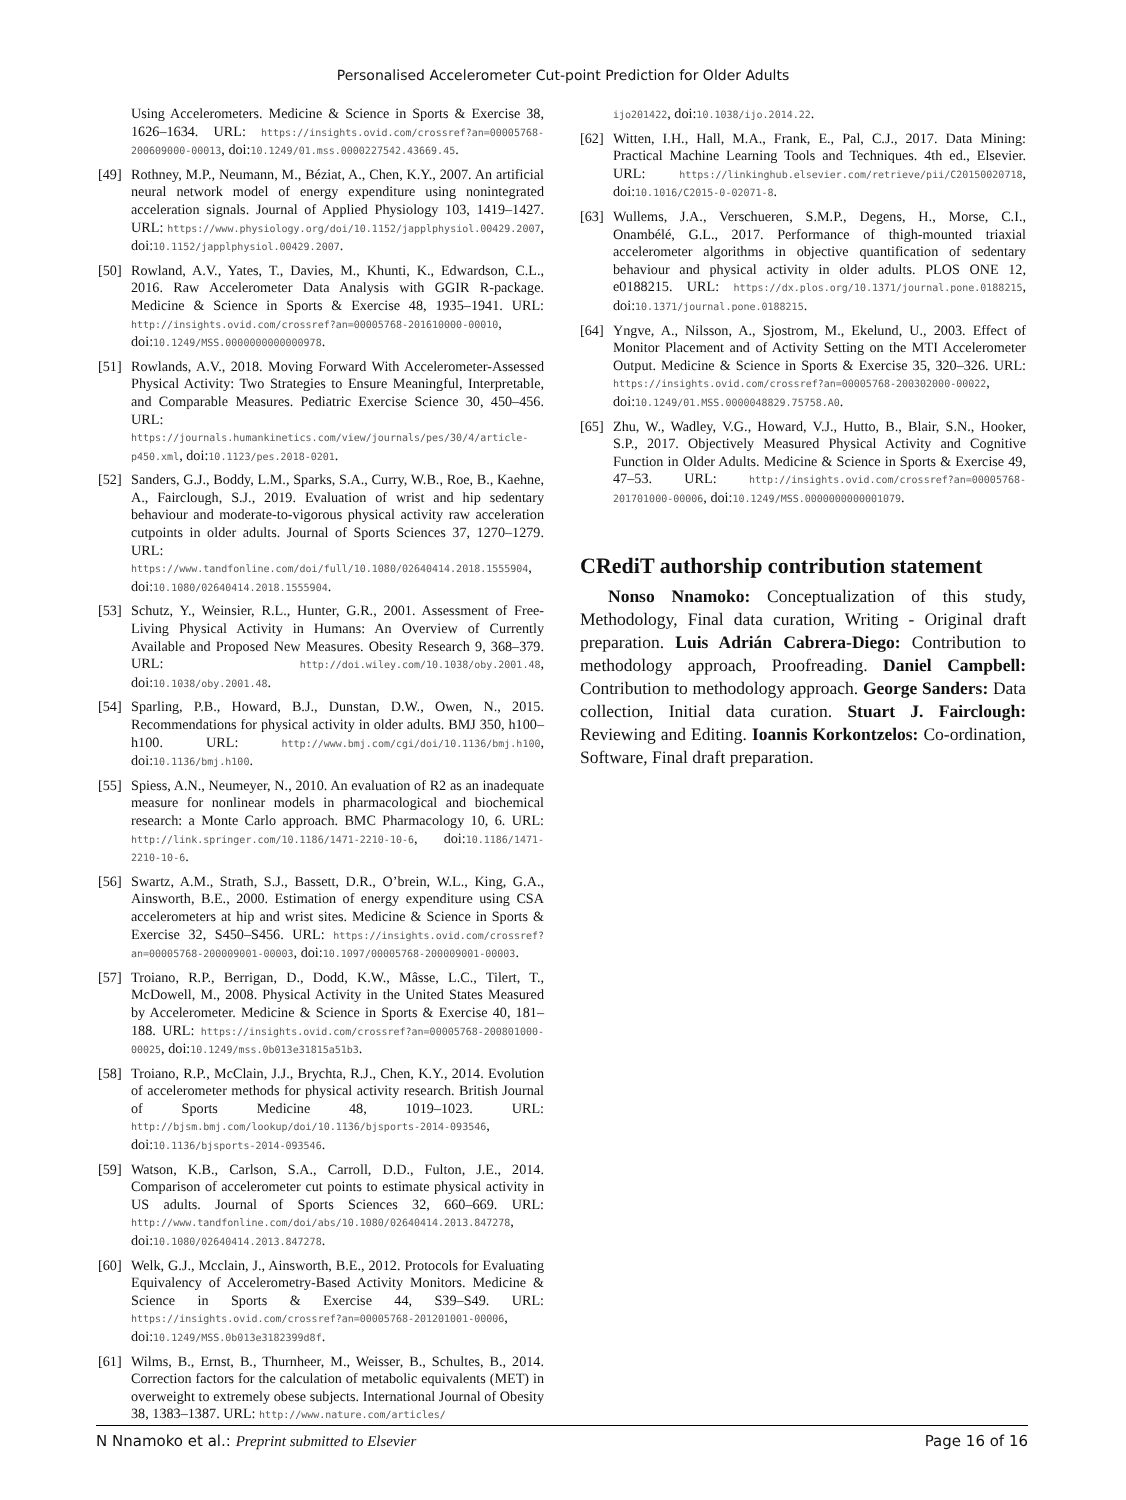Personalised Accelerometer Cut-point Prediction for Older Adults
Using Accelerometers. Medicine & Science in Sports & Exercise 38, 1626–1634. URL: https://insights.ovid.com/crossref?an=00005768-200609000-00013, doi:10.1249/01.mss.0000227542.43669.45.
[49] Rothney, M.P., Neumann, M., Béziat, A., Chen, K.Y., 2007. An artificial neural network model of energy expenditure using nonintegrated acceleration signals. Journal of Applied Physiology 103, 1419–1427. URL: https://www.physiology.org/doi/10.1152/japplphysiol.00429.2007, doi:10.1152/japplphysiol.00429.2007.
[50] Rowland, A.V., Yates, T., Davies, M., Khunti, K., Edwardson, C.L., 2016. Raw Accelerometer Data Analysis with GGIR R-package. Medicine & Science in Sports & Exercise 48, 1935–1941. URL: http://insights.ovid.com/crossref?an=00005768-201610000-00010, doi:10.1249/MSS.0000000000000978.
[51] Rowlands, A.V., 2018. Moving Forward With Accelerometer-Assessed Physical Activity: Two Strategies to Ensure Meaningful, Interpretable, and Comparable Measures. Pediatric Exercise Science 30, 450–456. URL: https://journals.humankinetics.com/view/journals/pes/30/4/article-p450.xml, doi:10.1123/pes.2018-0201.
[52] Sanders, G.J., Boddy, L.M., Sparks, S.A., Curry, W.B., Roe, B., Kaehne, A., Fairclough, S.J., 2019. Evaluation of wrist and hip sedentary behaviour and moderate-to-vigorous physical activity raw acceleration cutpoints in older adults. Journal of Sports Sciences 37, 1270–1279. URL: https://www.tandfonline.com/doi/full/10.1080/02640414.2018.1555904, doi:10.1080/02640414.2018.1555904.
[53] Schutz, Y., Weinsier, R.L., Hunter, G.R., 2001. Assessment of Free-Living Physical Activity in Humans: An Overview of Currently Available and Proposed New Measures. Obesity Research 9, 368–379. URL: http://doi.wiley.com/10.1038/oby.2001.48, doi:10.1038/oby.2001.48.
[54] Sparling, P.B., Howard, B.J., Dunstan, D.W., Owen, N., 2015. Recommendations for physical activity in older adults. BMJ 350, h100–h100. URL: http://www.bmj.com/cgi/doi/10.1136/bmj.h100, doi:10.1136/bmj.h100.
[55] Spiess, A.N., Neumeyer, N., 2010. An evaluation of R2 as an inadequate measure for nonlinear models in pharmacological and biochemical research: a Monte Carlo approach. BMC Pharmacology 10, 6. URL: http://link.springer.com/10.1186/1471-2210-10-6, doi:10.1186/1471-2210-10-6.
[56] Swartz, A.M., Strath, S.J., Bassett, D.R., O’brein, W.L., King, G.A., Ainsworth, B.E., 2000. Estimation of energy expenditure using CSA accelerometers at hip and wrist sites. Medicine & Science in Sports & Exercise 32, S450–S456. URL: https://insights.ovid.com/crossref?an=00005768-200009001-00003, doi:10.1097/00005768-200009001-00003.
[57] Troiano, R.P., Berrigan, D., Dodd, K.W., Mâsse, L.C., Tilert, T., McDowell, M., 2008. Physical Activity in the United States Measured by Accelerometer. Medicine & Science in Sports & Exercise 40, 181–188. URL: https://insights.ovid.com/crossref?an=00005768-200801000-00025, doi:10.1249/mss.0b013e31815a51b3.
[58] Troiano, R.P., McClain, J.J., Brychta, R.J., Chen, K.Y., 2014. Evolution of accelerometer methods for physical activity research. British Journal of Sports Medicine 48, 1019–1023. URL: http://bjsm.bmj.com/lookup/doi/10.1136/bjsports-2014-093546, doi:10.1136/bjsports-2014-093546.
[59] Watson, K.B., Carlson, S.A., Carroll, D.D., Fulton, J.E., 2014. Comparison of accelerometer cut points to estimate physical activity in US adults. Journal of Sports Sciences 32, 660–669. URL: http://www.tandfonline.com/doi/abs/10.1080/02640414.2013.847278, doi:10.1080/02640414.2013.847278.
[60] Welk, G.J., Mcclain, J., Ainsworth, B.E., 2012. Protocols for Evaluating Equivalency of Accelerometry-Based Activity Monitors. Medicine & Science in Sports & Exercise 44, S39–S49. URL: https://insights.ovid.com/crossref?an=00005768-201201001-00006, doi:10.1249/MSS.0b013e3182399d8f.
[61] Wilms, B., Ernst, B., Thurnheer, M., Weisser, B., Schultes, B., 2014. Correction factors for the calculation of metabolic equivalents (MET) in overweight to extremely obese subjects. International Journal of Obesity 38, 1383–1387. URL: http://www.nature.com/articles/
ijo201422, doi:10.1038/ijo.2014.22.
[62] Witten, I.H., Hall, M.A., Frank, E., Pal, C.J., 2017. Data Mining: Practical Machine Learning Tools and Techniques. 4th ed., Elsevier. URL: https://linkinghub.elsevier.com/retrieve/pii/C20150020718, doi:10.1016/C2015-0-02071-8.
[63] Wullems, J.A., Verschueren, S.M.P., Degens, H., Morse, C.I., Onambélé, G.L., 2017. Performance of thigh-mounted triaxial accelerometer algorithms in objective quantification of sedentary behaviour and physical activity in older adults. PLOS ONE 12, e0188215. URL: https://dx.plos.org/10.1371/journal.pone.0188215, doi:10.1371/journal.pone.0188215.
[64] Yngve, A., Nilsson, A., Sjostrom, M., Ekelund, U., 2003. Effect of Monitor Placement and of Activity Setting on the MTI Accelerometer Output. Medicine & Science in Sports & Exercise 35, 320–326. URL: https://insights.ovid.com/crossref?an=00005768-200302000-00022, doi:10.1249/01.MSS.0000048829.75758.A0.
[65] Zhu, W., Wadley, V.G., Howard, V.J., Hutto, B., Blair, S.N., Hooker, S.P., 2017. Objectively Measured Physical Activity and Cognitive Function in Older Adults. Medicine & Science in Sports & Exercise 49, 47–53. URL: http://insights.ovid.com/crossref?an=00005768-201701000-00006, doi:10.1249/MSS.0000000000001079.
CRediT authorship contribution statement
Nonso Nnamoko: Conceptualization of this study, Methodology, Final data curation, Writing - Original draft preparation. Luis Adrián Cabrera-Diego: Contribution to methodology approach, Proofreading. Daniel Campbell: Contribution to methodology approach. George Sanders: Data collection, Initial data curation. Stuart J. Fairclough: Reviewing and Editing. Ioannis Korkontzelos: Co-ordination, Software, Final draft preparation.
N Nnamoko et al.: Preprint submitted to Elsevier Page 16 of 16